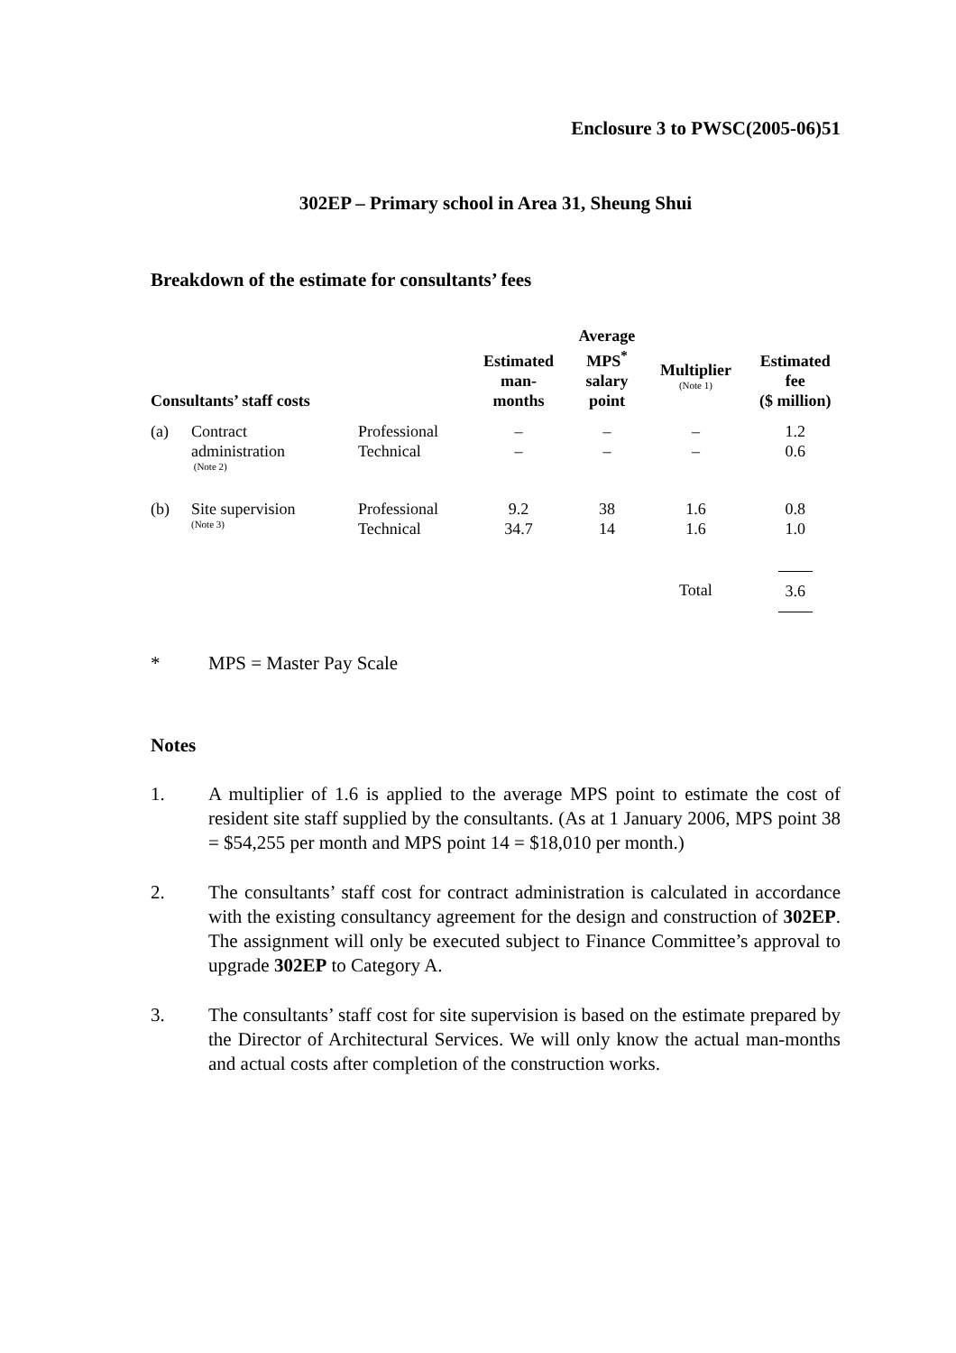Enclosure 3 to PWSC(2005-06)51
302EP – Primary school in Area 31, Sheung Shui
Breakdown of the estimate for consultants’ fees
| Consultants’ staff costs | | | Estimated man- months | Average MPS<sup>*</sup> salary point | Multiplier (Note 1) | Estimated fee ($ million) |
| --- | --- | --- | --- | --- | --- | --- |
| (a) | Contract administration (Note 2) | Professional Technical | – – | – – | – – | 1.2 0.6 |
| (b) | Site supervision (Note 3) | Professional Technical | 9.2 34.7 | 38 14 | 1.6 1.6 | 0.8 1.0 |
| | | | | | Total | 3.6 |
* MPS = Master Pay Scale
Notes
1. A multiplier of 1.6 is applied to the average MPS point to estimate the cost of resident site staff supplied by the consultants. (As at 1 January 2006, MPS point 38 = $54,255 per month and MPS point 14 = $18,010 per month.)
2. The consultants’ staff cost for contract administration is calculated in accordance with the existing consultancy agreement for the design and construction of 302EP. The assignment will only be executed subject to Finance Committee’s approval to upgrade 302EP to Category A.
3. The consultants’ staff cost for site supervision is based on the estimate prepared by the Director of Architectural Services. We will only know the actual man-months and actual costs after completion of the construction works.